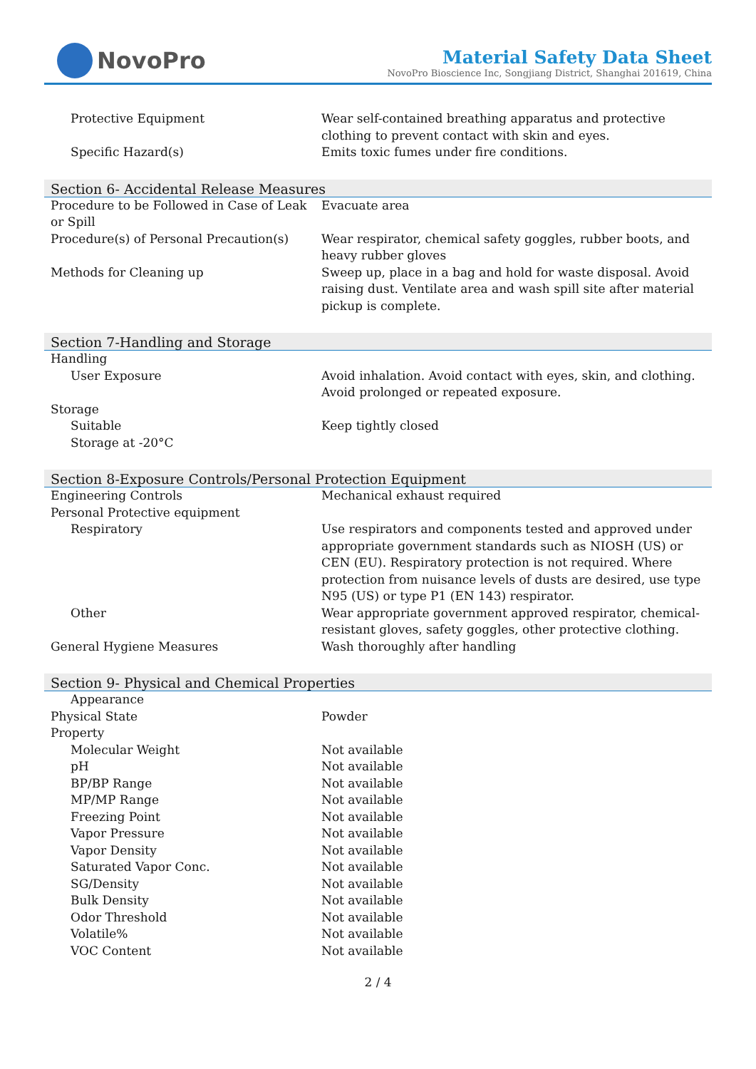NovoPro
Material Safety Data Sheet
NovoPro Bioscience Inc, Songjiang District, Shanghai 201619, China
| Protective Equipment | Wear self-contained breathing apparatus and protective clothing to prevent contact with skin and eyes. |
| Specific Hazard(s) | Emits toxic fumes under fire conditions. |
Section 6- Accidental Release Measures
| Procedure to be Followed in Case of Leak or Spill | Evacuate area |
| Procedure(s) of Personal Precaution(s) | Wear respirator, chemical safety goggles, rubber boots, and heavy rubber gloves |
| Methods for Cleaning up | Sweep up, place in a bag and hold for waste disposal. Avoid raising dust. Ventilate area and wash spill site after material pickup is complete. |
Section 7-Handling and Storage
| Handling | |
| User Exposure | Avoid inhalation. Avoid contact with eyes, skin, and clothing. Avoid prolonged or repeated exposure. |
| Storage | |
| Suitable | Keep tightly closed |
| Storage at -20°C | |
Section 8-Exposure Controls/Personal Protection Equipment
| Engineering Controls | Mechanical exhaust required |
| Personal Protective equipment | |
| Respiratory | Use respirators and components tested and approved under appropriate government standards such as NIOSH (US) or CEN (EU). Respiratory protection is not required. Where protection from nuisance levels of dusts are desired, use type N95 (US) or type P1 (EN 143) respirator. |
| Other | Wear appropriate government approved respirator, chemical-resistant gloves, safety goggles, other protective clothing. |
| General Hygiene Measures | Wash thoroughly after handling |
Section 9- Physical and Chemical Properties
| Appearance | |
| Physical State | Powder |
| Property | |
| Molecular Weight | Not available |
| pH | Not available |
| BP/BP Range | Not available |
| MP/MP Range | Not available |
| Freezing Point | Not available |
| Vapor Pressure | Not available |
| Vapor Density | Not available |
| Saturated Vapor Conc. | Not available |
| SG/Density | Not available |
| Bulk Density | Not available |
| Odor Threshold | Not available |
| Volatile% | Not available |
| VOC Content | Not available |
2 / 4